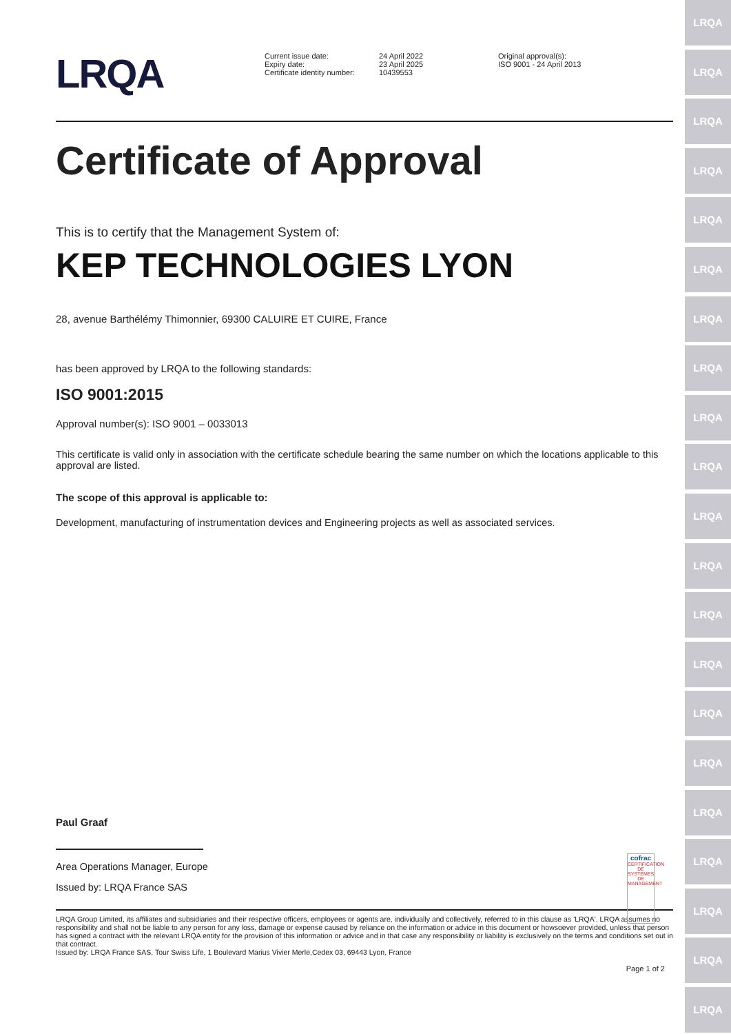LRQA
LRQA
LRQA
LRQA
LRQA
LRQA
LRQA
LRQA
LRQA
LRQA
LRQA
LRQA
LRQA
LRQA
LRQA
LRQA
LRQA
LRQA
LRQA
LRQA
LRQA
LRQA
Current issue date:
Expiry date:
Certificate identity number:
24 April 2022
23 April 2025
10439553
Original approval(s):
ISO 9001 - 24 April 2013
Certificate of Approval
This is to certify that the Management System of:
KEP TECHNOLOGIES LYON
28, avenue Barthélémy Thimonnier, 69300 CALUIRE ET CUIRE, France
has been approved by LRQA to the following standards:
ISO 9001:2015
Approval number(s): ISO 9001 – 0033013
This certificate is valid only in association with the certificate schedule bearing the same number on which the locations applicable to this approval are listed.
The scope of this approval is applicable to:
Development, manufacturing of instrumentation devices and Engineering projects as well as associated services.
Paul Graaf
Area Operations Manager, Europe
Issued by: LRQA France SAS
LRQA Group Limited, its affiliates and subsidiaries and their respective officers, employees or agents are, individually and collectively, referred to in this clause as 'LRQA'. LRQA assumes no responsibility and shall not be liable to any person for any loss, damage or expense caused by reliance on the information or advice in this document or howsoever provided, unless that person has signed a contract with the relevant LRQA entity for the provision of this information or advice and in that case any responsibility or liability is exclusively on the terms and conditions set out in that contract.
Issued by: LRQA France SAS, Tour Swiss Life, 1 Boulevard Marius Vivier Merle,Cedex 03, 69443 Lyon, France
Page 1 of 2
cofrac
CERTIFICATION DE SYSTEMES DE MANAGEMENT